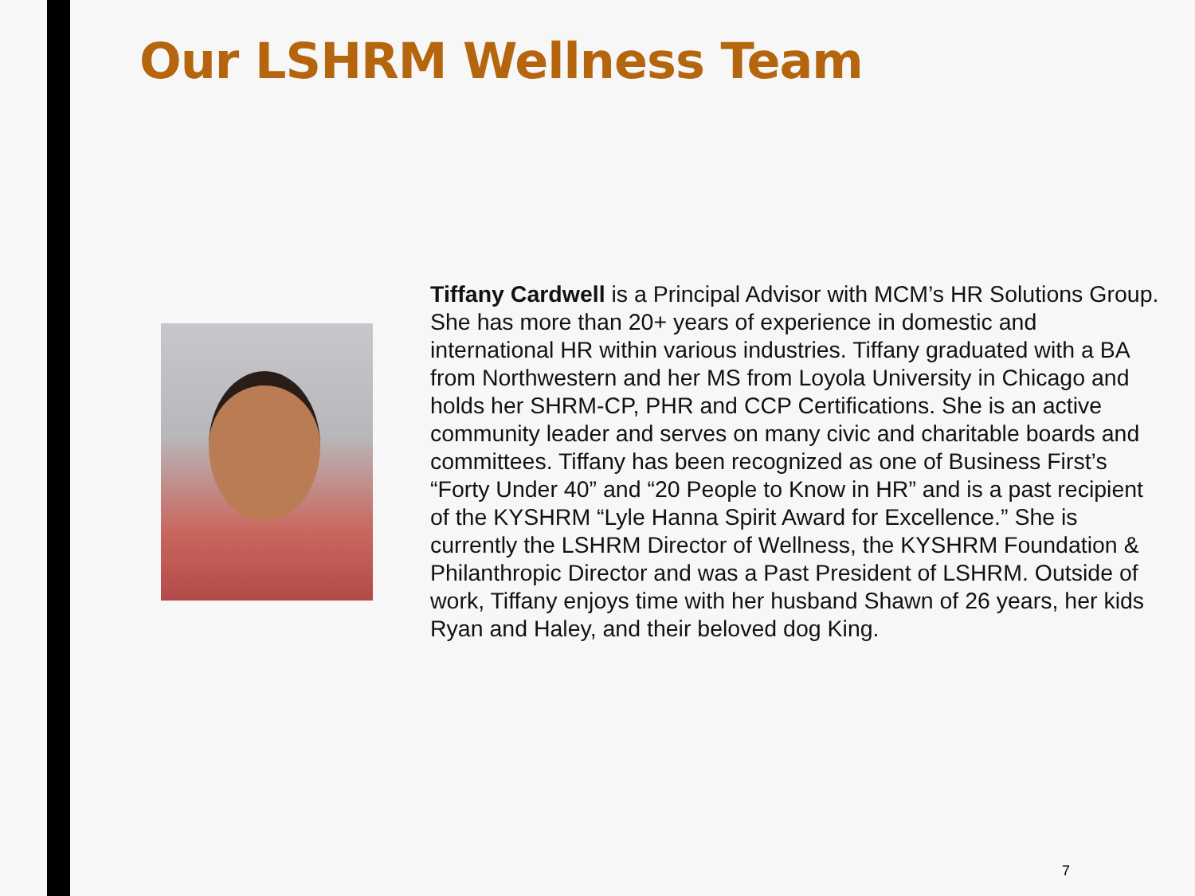Our LSHRM Wellness Team
Tiffany Cardwell is a Principal Advisor with MCM’s HR Solutions Group. She has more than 20+ years of experience in domestic and international HR within various industries. Tiffany graduated with a BA from Northwestern and her MS from Loyola University in Chicago and holds her SHRM-CP, PHR and CCP Certifications. She is an active community leader and serves on many civic and charitable boards and committees. Tiffany has been recognized as one of Business First’s “Forty Under 40” and “20 People to Know in HR” and is a past recipient of the KYSHRM “Lyle Hanna Spirit Award for Excellence.” She is currently the LSHRM Director of Wellness, the KYSHRM Foundation & Philanthropic Director and was a Past President of LSHRM. Outside of work, Tiffany enjoys time with her husband Shawn of 26 years, her kids Ryan and Haley, and their beloved dog King.
7